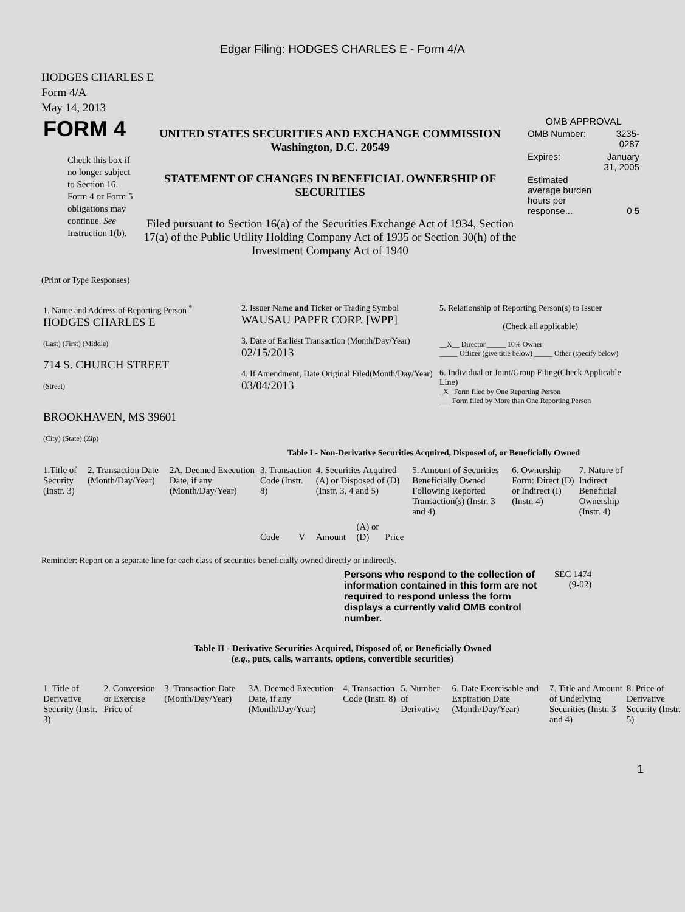Edgar Filing: HODGES CHARLES E - Form 4/A
HODGES CHARLES E
Form 4/A
May 14, 2013
| FORM 4 Check this box if no longer subject to Section 16. Form 4 or Form 5 obligations may continue. See Instruction 1(b). | UNITED STATES SECURITIES AND EXCHANGE COMMISSION Washington, D.C. 20549 STATEMENT OF CHANGES IN BENEFICIAL OWNERSHIP OF SECURITIES Filed pursuant to Section 16(a) of the Securities Exchange Act of 1934, Section 17(a) of the Public Utility Holding Company Act of 1935 or Section 30(h) of the Investment Company Act of 1940 | OMB APPROVAL / OMB Number: / 3235-0287 / / Expires: / January 31, 2005 / / Estimated average burden hours per response... / 0.5 / |
(Print or Type Responses)
| 1. Name and Address of Reporting Person <sup>*</sup> HODGES CHARLES E (Last) (First) (Middle) 714 S. CHURCH STREET (Street) BROOKHAVEN, MS 39601 (City) (State) (Zip) | 2. Issuer Name and Ticker or Trading Symbol WAUSAU PAPER CORP. [WPP] 3. Date of Earliest Transaction (Month/Day/Year) 02/15/2013 4. If Amendment, Date Original Filed(Month/Day/Year) 03/04/2013 | 5. Relationship of Reporting Person(s) to Issuer (Check all applicable) __X__ Director _____ 10% Owner _____ Officer (give title below) _____ Other (specify below) 6. Individual or Joint/Group Filing(Check Applicable Line) _X_ Form filed by One Reporting Person ___ Form filed by More than One Reporting Person |
Table I - Non-Derivative Securities Acquired, Disposed of, or Beneficially Owned
| 1.Title of Security (Instr. 3) | 2. Transaction Date (Month/Day/Year) | 2A. Deemed Execution Date, if any (Month/Day/Year) | 3. Transaction Code (Instr. 8) | | 4. Securities Acquired (A) or Disposed of (D) (Instr. 3, 4 and 5) | | | 5. Amount of Securities Beneficially Owned Following Reported Transaction(s) (Instr. 3 and 4) | 6. Ownership Form: Direct (D) or Indirect (I) (Instr. 4) | 7. Nature of Indirect Beneficial Ownership (Instr. 4) |
| | | | Code | V | Amount | (A) or (D) | Price | | | |
Reminder: Report on a separate line for each class of securities beneficially owned directly or indirectly.
| Persons who respond to the collection of information contained in this form are not required to respond unless the form displays a currently valid OMB control number. | SEC 1474 (9-02) |
Table II - Derivative Securities Acquired, Disposed of, or Beneficially Owned
(e.g., puts, calls, warrants, options, convertible securities)
| 1. Title of Derivative Security (Instr. 3) | 2. Conversion or Exercise Price of | 3. Transaction Date (Month/Day/Year) | 3A. Deemed Execution Date, if any (Month/Day/Year) | 4. Transaction Code (Instr. 8) | 5. Number of Derivative | 6. Date Exercisable and Expiration Date (Month/Day/Year) | 7. Title and Amount of Underlying Securities (Instr. 3 and 4) | 8. Price of Derivative Security (Instr. 5) |
1